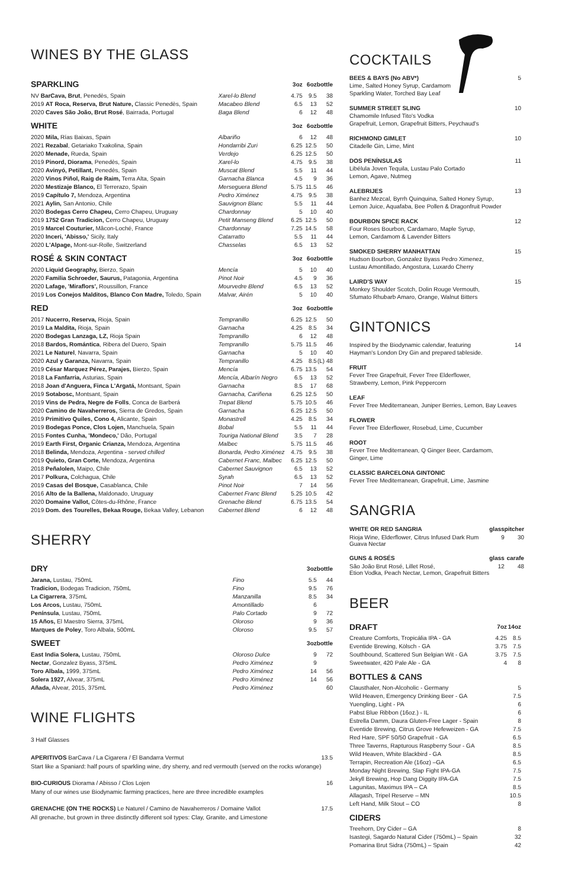WINES BY THE GLASS
| SPARKLING | | 3oz | 6oz | bottle |
| --- | --- | --- | --- | --- |
| NV BarCava, Brut , Penedès, Spain | Xarel-lo Blend | 4.75 | 9.5 | 38 |
| 2019 AT Roca, Reserva, Brut Nature, Classic Penedès, Spain | Macabeo Blend | 6.5 | 13 | 52 |
| 2020 Caves São João, Brut Rosé , Bairrada, Portugal | Baga Blend | 6 | 12 | 48 |
| WHITE | | 3oz | 6oz | bottle |
| 2020 Mila, Rías Baixas, Spain | Albariño | 6 | 12 | 48 |
| 2021 Rezabal , Getariako Txakolina, Spain | Hondarribi Zuri | 6.25 | 12.5 | 50 |
| 2020 Menade, Rueda, Spain | Verdejo | 6.25 | 12.5 | 50 |
| 2019 Pinord, Diorama , Penedès, Spain | Xarel-lo | 4.75 | 9.5 | 38 |
| 2020 Avinyó, Petillant, Penedès, Spain | Muscat Blend | 5.5 | 11 | 44 |
| 2020 Vinos Piñol, Raig de Raim, Terra Alta, Spain | Garnacha Blanca | 4.5 | 9 | 36 |
| 2020 Mestizaje Blanco, El Terrerazo, Spain | Merseguera Blend | 5.75 | 11.5 | 46 |
| 2019 Capítulo 7, Mendoza, Argentina | Pedro Ximénez | 4.75 | 9.5 | 38 |
| 2021 Aylin, San Antonio, Chile | Sauvignon Blanc | 5.5 | 11 | 44 |
| 2020 Bodegas Cerro Chapeu, Cerro Chapeu, Uruguay | Chardonnay | 5 | 10 | 40 |
| 2019 1752 Gran Tradicion, Cerro Chapeu, Uruguay | Petit Manseng Blend | 6.25 | 12.5 | 50 |
| 2019 Marcel Couturier, Mâcon-Loché, France | Chardonnay | 7.25 | 14.5 | 58 |
| 2020 Inceri, 'Abisso,' Sicily, Italy | Catarratto | 5.5 | 11 | 44 |
| 2020 L'Alpage, Mont-sur-Rolle, Switzerland | Chasselas | 6.5 | 13 | 52 |
| ROSÉ & SKIN CONTACT | | 3oz | 6oz | bottle |
| 2020 Liquid Geography, Bierzo, Spain | Mencía | 5 | 10 | 40 |
| 2020 Familia Schroeder, Saurus, Patagonia, Argentina | Pinot Noir | 4.5 | 9 | 36 |
| 2020 Lafage, 'Miraflors', Roussillon, France | Mourvedre Blend | 6.5 | 13 | 52 |
| 2019 Los Conejos Malditos, Blanco Con Madre, Toledo, Spain | Malvar, Airén | 5 | 10 | 40 |
| RED | | 3oz | 6oz | bottle |
| 2017 Nucerro, Reserva, Rioja, Spain | Tempranillo | 6.25 | 12.5 | 50 |
| 2019 La Maldita, Rioja, Spain | Garnacha | 4.25 | 8.5 | 34 |
| 2020 Bodegas Lanzaga, LZ, Rioja Spain | Tempranillo | 6 | 12 | 48 |
| 2018 Bardos, Romántica , Ribera del Duero, Spain | Tempranillo | 5.75 | 11.5 | 46 |
| 2021 Le Naturel , Navarra, Spain | Garnacha | 5 | 10 | 40 |
| 2020 Azul y Garanza, Navarra, Spain | Tempranillo | 4.25 | 8.5 | (L) 48 |
| 2019 César Marquez Pérez, Parajes, Bierzo, Spain | Mencía | 6.75 | 13.5 | 54 |
| 2018 La Fanfarria, Asturias, Spain | Mencía, Albarín Negro | 6.5 | 13 | 52 |
| 2018 Joan d'Anguera, Finca L'Argatá, Montsant, Spain | Garnacha | 8.5 | 17 | 68 |
| 2019 Sotabosc, Montsant, Spain | Garnacha, Cariñena | 6.25 | 12.5 | 50 |
| 2019 Vins de Pedra, Negre de Folls , Conca de Barberá | Trepat Blend | 5.75 | 10.5 | 46 |
| 2020 Camino de Navaherreros, Sierra de Gredos, Spain | Garnacha | 6.25 | 12.5 | 50 |
| 2019 Primitivo Quiles, Cono 4, Alicante, Spain | Monastrell | 4.25 | 8.5 | 34 |
| 2019 Bodegas Ponce, Clos Lojen, Manchuela, Spain | Bobal | 5.5 | 11 | 44 |
| 2015 Fontes Cunha, 'Mondeco,' Dão, Portugal | Touriga National Blend | 3.5 | 7 | 28 |
| 2019 Earth First, Organic Crianza, Mendoza, Argentina | Malbec | 5.75 | 11.5 | 46 |
| 2018 Belinda, Mendoza, Argentina - served chilled | Bonarda, Pedro Ximénez | 4.75 | 9.5 | 38 |
| 2019 Quieto, Gran Corte, Mendoza, Argentina | Cabernet Franc, Malbec | 6.25 | 12.5 | 50 |
| 2018 Peñalolen, Maipo, Chile | Cabernet Sauvignon | 6.5 | 13 | 52 |
| 2017 Polkura, Colchagua, Chile | Syrah | 6.5 | 13 | 52 |
| 2019 Casas del Bosque, Casablanca, Chile | Pinot Noir | 7 | 14 | 56 |
| 2016 Alto de la Ballena, Maldonado, Uruguay | Cabernet Franc Blend | 5.25 | 10.5 | 42 |
| 2020 Domaine Vallot, Côtes-du-Rhône, France | Grenache Blend | 6.75 | 13.5 | 54 |
| 2019 Dom. des Tourelles, Bekaa Rouge, Bekaa Valley, Lebanon | Cabernet Blend | 6 | 12 | 48 |
SHERRY
| DRY | | 3oz | bottle |
| --- | --- | --- | --- |
| Jarana, Lustau, 750mL | Fino | 5.5 | 44 |
| Tradicion, Bodegas Tradicion, 750mL | Fino | 9.5 | 76 |
| La Cigarrera , 375mL | Manzanilla | 8.5 | 34 |
| Los Arcos, Lustau, 750mL | Amontillado | 6 | |
| Península , Lustau, 750mL | Palo Cortado | 9 | 72 |
| 15 Años, El Maestro Sierra, 375mL | Oloroso | 9 | 36 |
| Marques de Poley , Toro Albala, 500mL | Oloroso | 9.5 | 57 |
| SWEET | | 3oz | bottle |
| East India Solera, Lustau, 750mL | Oloroso Dulce | 9 | 72 |
| Nectar , Gonzalez Byass, 375mL | Pedro Ximénez | 9 | |
| Toro Albala, 1999, 375mL | Pedro Ximénez | 14 | 56 |
| Solera 1927, Alvear, 375mL | Pedro Ximénez | 14 | 56 |
| Añada, Alvear, 2015, 375mL | Pedro Ximénez | | 60 |
WINE FLIGHTS
3 Half Glasses
APERITIVOS BarCava / La Cigarera / El Bandarra Vermut 13.5
Start like a Spaniard: half pours of sparkling wine, dry sherry, and red vermouth (served on the rocks w/orange)
BIO-CURIOUS Diorama / Abisso / Clos Lojen 16
Many of our wines use Biodynamic farming practices, here are three incredible examples
GRENACHE (ON THE ROCKS) Le Naturel / Camino de Navaherreros / Domaine Vallot 17.5
All grenache, but grown in three distinctly different soil types: Clay, Granite, and Limestone
COCKTAILS
BEES & BAYS (No ABV*)
Lime, Salted Honey Syrup, Cardamom
Sparkling Water, Torched Bay Leaf 5
SUMMER STREET SLING
Chamomile Infused Tito's Vodka
Grapefruit, Lemon, Grapefruit Bitters, Peychaud's 10
RICHMOND GIMLET
Citadelle Gin, Lime, Mint 10
DOS PENÍNSULAS
Libélula Joven Tequila, Lustau Palo Cortado
Lemon, Agave, Nutmeg 11
ALEBRIJES
Banhez Mezcal, Byrrh Quinquina, Salted Honey Syrup,
Lemon Juice, Aquafaba, Bee Pollen & Dragonfruit Powder 13
BOURBON SPICE RACK
Four Roses Bourbon, Cardamaro, Maple Syrup,
Lemon, Cardamom & Lavender Bitters 12
SMOKED SHERRY MANHATTAN
Hudson Bourbon, Gonzalez Byass Pedro Ximenez,
Lustau Amontillado, Angostura, Luxardo Cherry 15
LAIRD'S WAY
Monkey Shoulder Scotch, Dolin Rouge Vermouth,
Sfumato Rhubarb Amaro, Orange, Walnut Bitters 15
GINTONICS
Inspired by the Biodynamic calendar, featuring
Hayman's London Dry Gin and prepared tableside. 14
FRUIT
Fever Tree Grapefruit, Fever Tree Elderflower,
Strawberry, Lemon, Pink Peppercorn
LEAF
Fever Tree Mediterranean, Juniper Berries, Lemon, Bay Leaves
FLOWER
Fever Tree Elderflower, Rosebud, Lime, Cucumber
ROOT
Fever Tree Mediterranean, Q Ginger Beer, Cardamom,
Ginger, Lime
CLASSIC BARCELONA GINTONIC
Fever Tree Mediterranean, Grapefruit, Lime, Jasmine
SANGRIA
| WHITE OR RED SANGRIA | glass | pitcher |
| Rioja Wine, Elderflower, Citrus Infused Dark Rum Guava Nectar | 9 | 30 |
| GUNS & ROSÉS | glass | carafe |
| São João Brut Rosé, Lillet Rosé, Etion Vodka, Peach Nectar, Lemon, Grapefruit Bitters | 12 | 48 |
BEER
| DRAFT | 7oz | 14oz |
| --- | --- | --- |
| Creature Comforts, Tropicália IPA - GA | 4.25 | 8.5 |
| Eventide Brewing, Kölsch - GA | 3.75 | 7.5 |
| Southbound, Scattered Sun Belgian Wit - GA | 3.75 | 7.5 |
| Sweetwater, 420 Pale Ale - GA | 4 | 8 |
| BOTTLES & CANS | | |
| Clausthaler, Non-Alcoholic - Germany | | 5 |
| Wild Heaven, Emergency Drinking Beer - GA | | 7.5 |
| Yuengling, Light - PA | | 6 |
| Pabst Blue Ribbon (16oz.) - IL | | 6 |
| Estrella Damm, Daura Gluten-Free Lager - Spain | | 8 |
| Eventide Brewing, Citrus Grove Hefeweizen - GA | | 7.5 |
| Red Hare, SPF 50/50 Grapefruit - GA | | 6.5 |
| Three Taverns, Rapturous Raspberry Sour - GA | | 8.5 |
| Wild Heaven, White Blackbird - GA | | 8.5 |
| Terrapin, Recreation Ale (16oz) –GA | | 6.5 |
| Monday Night Brewing, Slap Fight IPA-GA | | 7.5 |
| Jekyll Brewing, Hop Dang Diggity IPA-GA | | 7.5 |
| Lagunitas, Maximus IPA – CA | | 8.5 |
| Allagash, Tripel Reserve – MN | | 10.5 |
| Left Hand, Milk Stout – CO | | 8 |
| CIDERS | | |
| Treehorn, Dry Cider – GA | | 8 |
| Isastegi, Sagardo Natural Cider (750mL) – Spain | | 32 |
| Pomarina Brut Sidra (750mL) – Spain | | 42 |